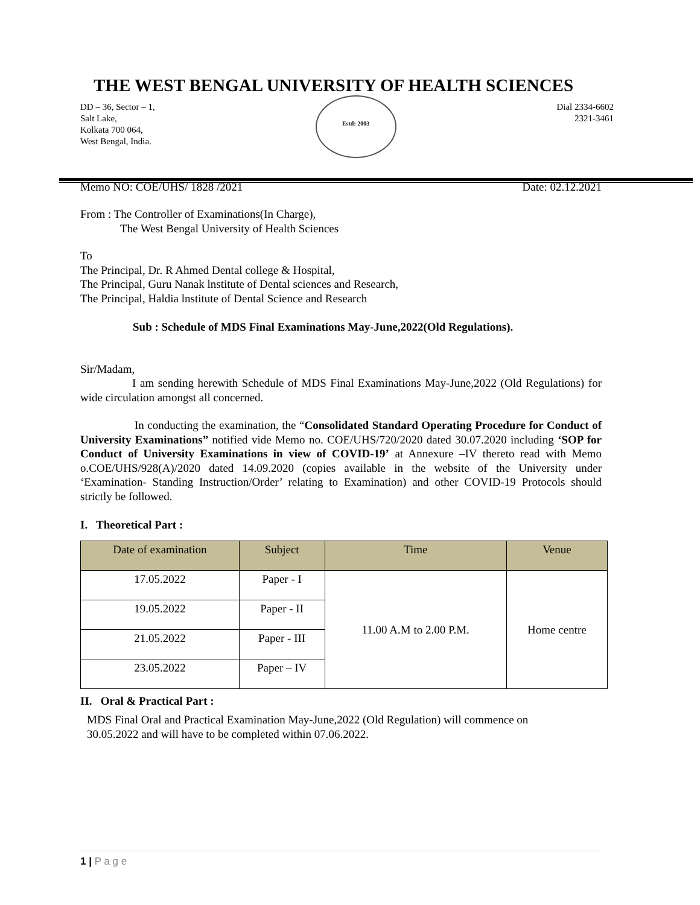THE WEST BENGAL UNIVERSITY OF HEALTH SCIENCES
DD – 36, Sector – 1,
Salt Lake,
Kolkata 700 064,
West Bengal, India.
Estd: 2003
Dial 2334-6602
2321-3461
Memo NO: COE/UHS/ 1828 /2021 Date: 02.12.2021
From : The Controller of Examinations(In Charge),
The West Bengal University of Health Sciences
To
The Principal, Dr. R Ahmed Dental college & Hospital,
The Principal, Guru Nanak lnstitute of Dental sciences and Research,
The Principal, Haldia lnstitute of Dental Science and Research
Sub : Schedule of MDS Final Examinations May-June,2022(Old Regulations).
Sir/Madam,
I am sending herewith Schedule of MDS Final Examinations May-June,2022 (Old Regulations) for wide circulation amongst all concerned.
In conducting the examination, the “Consolidated Standard Operating Procedure for Conduct of University Examinations” notified vide Memo no. COE/UHS/720/2020 dated 30.07.2020 including ‘SOP for Conduct of University Examinations in view of COVID-19’ at Annexure –IV thereto read with Memo o.COE/UHS/928(A)/2020 dated 14.09.2020 (copies available in the website of the University under ‘Examination- Standing Instruction/Order’ relating to Examination) and other COVID-19 Protocols should strictly be followed.
I. Theoretical Part :
| Date of examination | Subject | Time | Venue |
| --- | --- | --- | --- |
| 17.05.2022 | Paper - I | 11.00 A.M to 2.00 P.M. | Home centre |
| 19.05.2022 | Paper - II | | |
| 21.05.2022 | Paper - III | | |
| 23.05.2022 | Paper – IV | | |
II. Oral & Practical Part :
MDS Final Oral and Practical Examination May-June,2022 (Old Regulation) will commence on
30.05.2022 and will have to be completed within 07.06.2022.
1 | P a g e